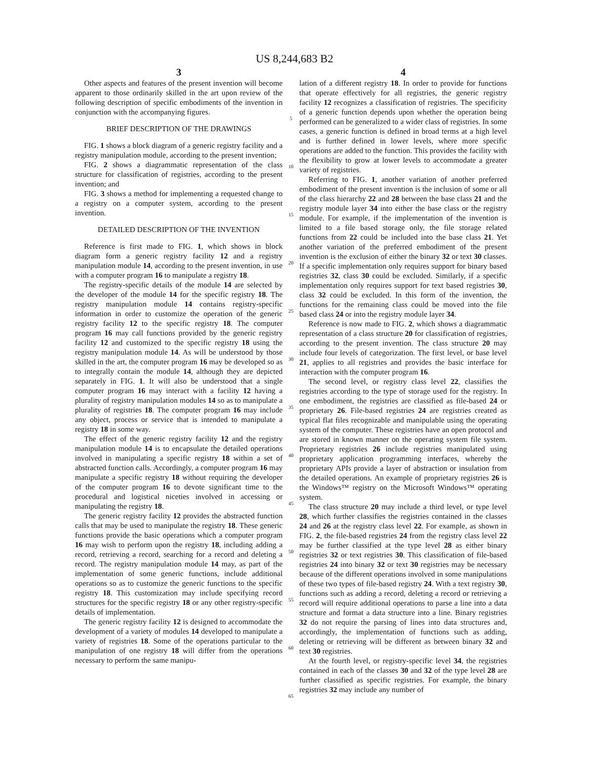US 8,244,683 B2
3
Other aspects and features of the present invention will become apparent to those ordinarily skilled in the art upon review of the following description of specific embodiments of the invention in conjunction with the accompanying figures.
BRIEF DESCRIPTION OF THE DRAWINGS
FIG. 1 shows a block diagram of a generic registry facility and a registry manipulation module, according to the present invention;
FIG. 2 shows a diagrammatic representation of the class structure for classification of registries, according to the present invention; and
FIG. 3 shows a method for implementing a requested change to a registry on a computer system, according to the present invention.
DETAILED DESCRIPTION OF THE INVENTION
Reference is first made to FIG. 1, which shows in block diagram form a generic registry facility 12 and a registry manipulation module 14, according to the present invention, in use with a computer program 16 to manipulate a registry 18.
The registry-specific details of the module 14 are selected by the developer of the module 14 for the specific registry 18. The registry manipulation module 14 contains registry-specific information in order to customize the operation of the generic registry facility 12 to the specific registry 18. The computer program 16 may call functions provided by the generic registry facility 12 and customized to the specific registry 18 using the registry manipulation module 14. As will be understood by those skilled in the art, the computer program 16 may be developed so as to integrally contain the module 14, although they are depicted separately in FIG. 1. It will also be understood that a single computer program 16 may interact with a facility 12 having a plurality of registry manipulation modules 14 so as to manipulate a plurality of registries 18. The computer program 16 may include any object, process or service that is intended to manipulate a registry 18 in some way.
The effect of the generic registry facility 12 and the registry manipulation module 14 is to encapsulate the detailed operations involved in manipulating a specific registry 18 within a set of abstracted function calls. Accordingly, a computer program 16 may manipulate a specific registry 18 without requiring the developer of the computer program 16 to devote significant time to the procedural and logistical niceties involved in accessing or manipulating the registry 18.
The generic registry facility 12 provides the abstracted function calls that may be used to manipulate the registry 18. These generic functions provide the basic operations which a computer program 16 may wish to perform upon the registry 18, including adding a record, retrieving a record, searching for a record and deleting a record. The registry manipulation module 14 may, as part of the implementation of some generic functions, include additional operations so as to customize the generic functions to the specific registry 18. This customization may include specifying record structures for the specific registry 18 or any other registry-specific details of implementation.
The generic registry facility 12 is designed to accommodate the development of a variety of modules 14 developed to manipulate a variety of registries 18. Some of the operations particular to the manipulation of one registry 18 will differ from the operations necessary to perform the same manipu-
5
10
15
20
25
30
35
40
45
50
55
60
65
4
lation of a different registry 18. In order to provide for functions that operate effectively for all registries, the generic registry facility 12 recognizes a classification of registries. The specificity of a generic function depends upon whether the operation being performed can be generalized to a wider class of registries. In some cases, a generic function is defined in broad terms at a high level and is further defined in lower levels, where more specific operations are added to the function. This provides the facility with the flexibility to grow at lower levels to accommodate a greater variety of registries.
Referring to FIG. 1, another variation of another preferred embodiment of the present invention is the inclusion of some or all of the class hierarchy 22 and 28 between the base class 21 and the registry module layer 34 into either the base class or the registry module. For example, if the implementation of the invention is limited to a file based storage only, the file storage related functions from 22 could be included into the base class 21. Yet another variation of the preferred embodiment of the present invention is the exclusion of either the binary 32 or text 30 classes. If a specific implementation only requires support for binary based registries 32, class 30 could be excluded. Similarly, if a specific implementation only requires support for text based registries 30, class 32 could be excluded. In this form of the invention, the functions for the remaining class could be moved into the file based class 24 or into the registry module layer 34.
Reference is now made to FIG. 2, which shows a diagrammatic representation of a class structure 20 for classification of registries, according to the present invention. The class structure 20 may include four levels of categorization. The first level, or base level 21, applies to all registries and provides the basic interface for interaction with the computer program 16.
The second level, or registry class level 22, classifies the registries according to the type of storage used for the registry. In one embodiment, the registries are classified as file-based 24 or proprietary 26. File-based registries 24 are registries created as typical flat files recognizable and manipulable using the operating system of the computer. These registries have an open protocol and are stored in known manner on the operating system file system. Proprietary registries 26 include registries manipulated using proprietary application programming interfaces, whereby the proprietary APIs provide a layer of abstraction or insulation from the detailed operations. An example of proprietary registries 26 is the Windows™ registry on the Microsoft Windows™ operating system.
The class structure 20 may include a third level, or type level 28, which further classifies the registries contained in the classes 24 and 26 at the registry class level 22. For example, as shown in FIG. 2, the file-based registries 24 from the registry class level 22 may be further classified at the type level 28 as either binary registries 32 or text registries 30. This classification of file-based registries 24 into binary 32 or text 30 registries may be necessary because of the different operations involved in some manipulations of these two types of file-based registry 24. With a text registry 30, functions such as adding a record, deleting a record or retrieving a record will require additional operations to parse a line into a data structure and format a data structure into a line. Binary registries 32 do not require the parsing of lines into data structures and, accordingly, the implementation of functions such as adding, deleting or retrieving will be different as between binary 32 and text 30 registries.
At the fourth level, or registry-specific level 34, the registries contained in each of the classes 30 and 32 of the type level 28 are further classified as specific registries. For example, the binary registries 32 may include any number of